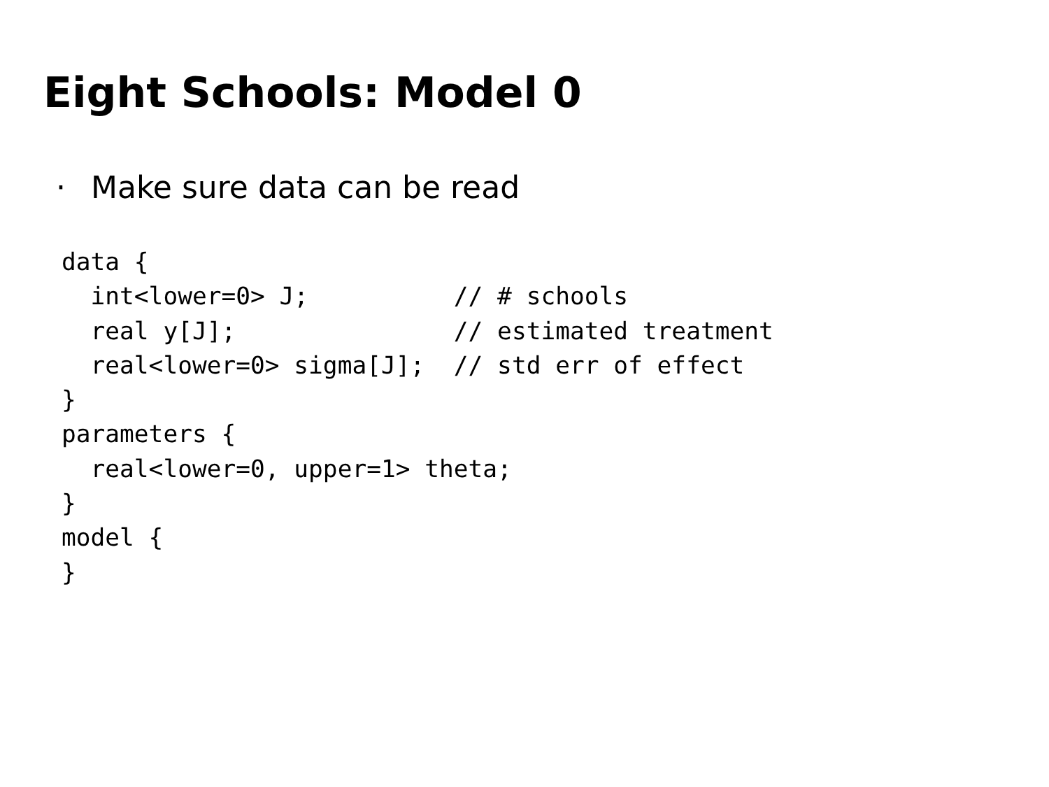Eight Schools: Model 0
· Make sure data can be read
data {
  int<lower=0> J;          // # schools
  real y[J];               // estimated treatment
  real<lower=0> sigma[J];  // std err of effect
}
parameters {
  real<lower=0, upper=1> theta;
}
model {
}